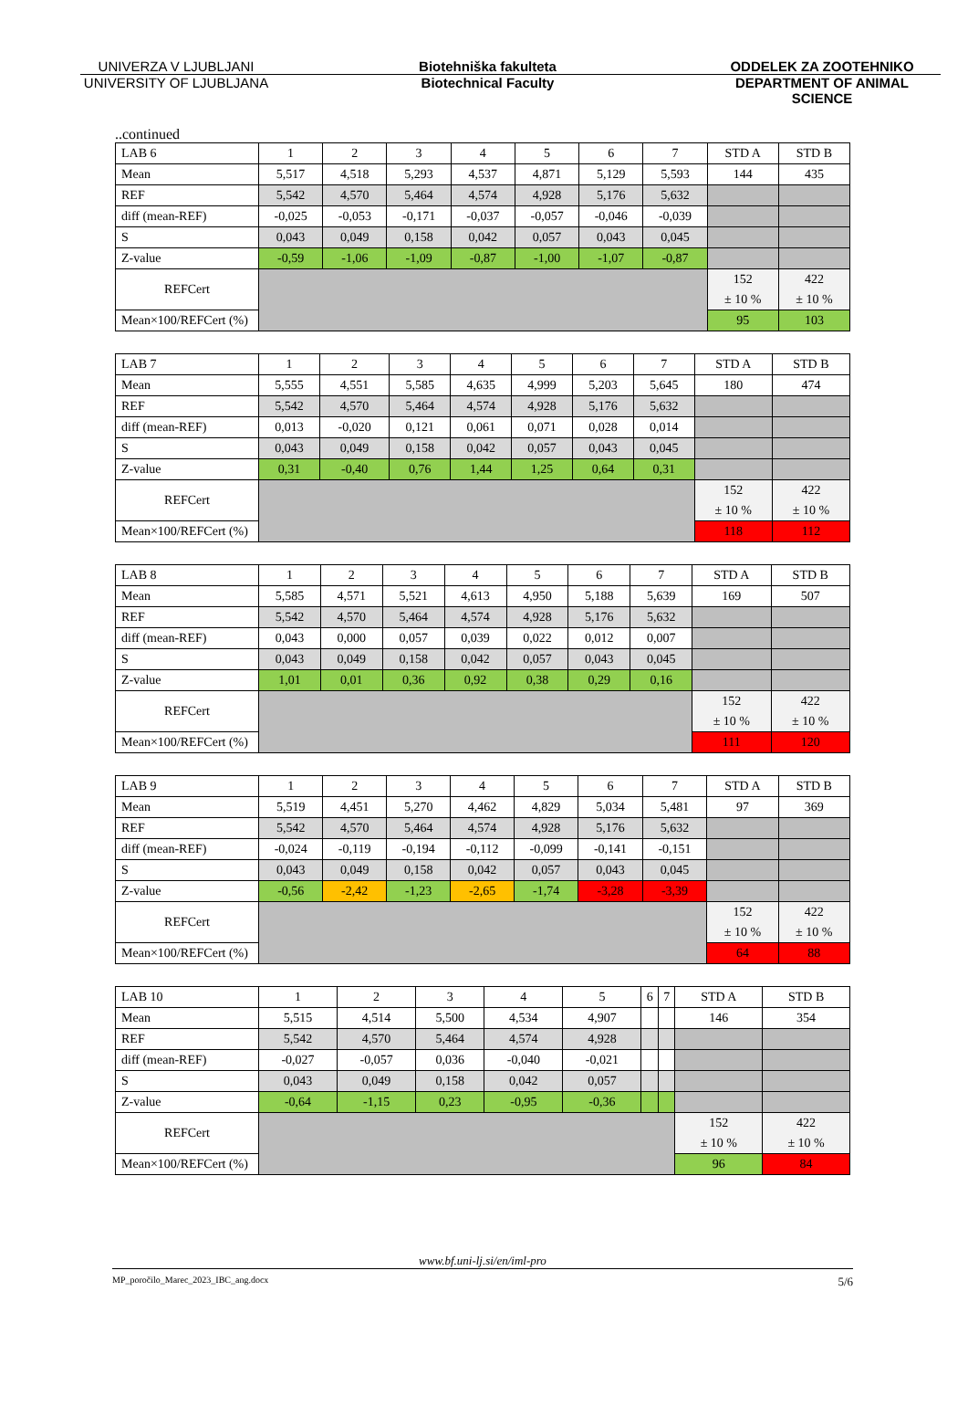UNIVERZA V LJUBLJANI Biotehniška fakulteta ODDELEK ZA ZOOTEHNIKO
UNIVERSITY OF LJUBLJANA Biotechnical Faculty DEPARTMENT OF ANIMAL SCIENCE
..continued
| LAB 6 | 1 | 2 | 3 | 4 | 5 | 6 | 7 | STD A | STD B |
| Mean | 5,517 | 4,518 | 5,293 | 4,537 | 4,871 | 5,129 | 5,593 | 144 | 435 |
| REF | 5,542 | 4,570 | 5,464 | 4,574 | 4,928 | 5,176 | 5,632 | | |
| diff (mean-REF) | -0,025 | -0,053 | -0,171 | -0,037 | -0,057 | -0,046 | -0,039 | | |
| S | 0,043 | 0,049 | 0,158 | 0,042 | 0,057 | 0,043 | 0,045 | | |
| Z-value | -0,59 | -1,06 | -1,09 | -0,87 | -1,00 | -1,07 | -0,87 | | |
| REFCert | | | | | | | | 152 | 422 |
| | | | | | | | | ± 10 % | ± 10 % |
| Mean×100/REFCert (%) | | | | | | | | 95 | 103 |
| LAB 7 | 1 | 2 | 3 | 4 | 5 | 6 | 7 | STD A | STD B |
| Mean | 5,555 | 4,551 | 5,585 | 4,635 | 4,999 | 5,203 | 5,645 | 180 | 474 |
| REF | 5,542 | 4,570 | 5,464 | 4,574 | 4,928 | 5,176 | 5,632 | | |
| diff (mean-REF) | 0,013 | -0,020 | 0,121 | 0,061 | 0,071 | 0,028 | 0,014 | | |
| S | 0,043 | 0,049 | 0,158 | 0,042 | 0,057 | 0,043 | 0,045 | | |
| Z-value | 0,31 | -0,40 | 0,76 | 1,44 | 1,25 | 0,64 | 0,31 | | |
| REFCert | | | | | | | | 152 | 422 |
| | | | | | | | | ± 10 % | ± 10 % |
| Mean×100/REFCert (%) | | | | | | | | 118 | 112 |
| LAB 8 | 1 | 2 | 3 | 4 | 5 | 6 | 7 | STD A | STD B |
| Mean | 5,585 | 4,571 | 5,521 | 4,613 | 4,950 | 5,188 | 5,639 | 169 | 507 |
| REF | 5,542 | 4,570 | 5,464 | 4,574 | 4,928 | 5,176 | 5,632 | | |
| diff (mean-REF) | 0,043 | 0,000 | 0,057 | 0,039 | 0,022 | 0,012 | 0,007 | | |
| S | 0,043 | 0,049 | 0,158 | 0,042 | 0,057 | 0,043 | 0,045 | | |
| Z-value | 1,01 | 0,01 | 0,36 | 0,92 | 0,38 | 0,29 | 0,16 | | |
| REFCert | | | | | | | | 152 | 422 |
| | | | | | | | | ± 10 % | ± 10 % |
| Mean×100/REFCert (%) | | | | | | | | 111 | 120 |
| LAB 9 | 1 | 2 | 3 | 4 | 5 | 6 | 7 | STD A | STD B |
| Mean | 5,519 | 4,451 | 5,270 | 4,462 | 4,829 | 5,034 | 5,481 | 97 | 369 |
| REF | 5,542 | 4,570 | 5,464 | 4,574 | 4,928 | 5,176 | 5,632 | | |
| diff (mean-REF) | -0,024 | -0,119 | -0,194 | -0,112 | -0,099 | -0,141 | -0,151 | | |
| S | 0,043 | 0,049 | 0,158 | 0,042 | 0,057 | 0,043 | 0,045 | | |
| Z-value | -0,56 | -2,42 | -1,23 | -2,65 | -1,74 | -3,28 | -3,39 | | |
| REFCert | | | | | | | | 152 | 422 |
| | | | | | | | | ± 10 % | ± 10 % |
| Mean×100/REFCert (%) | | | | | | | | 64 | 88 |
| LAB 10 | 1 | 2 | 3 | 4 | 5 | 6 | 7 | STD A | STD B |
| Mean | 5,515 | 4,514 | 5,500 | 4,534 | 4,907 | | | 146 | 354 |
| REF | 5,542 | 4,570 | 5,464 | 4,574 | 4,928 | | | | |
| diff (mean-REF) | -0,027 | -0,057 | 0,036 | -0,040 | -0,021 | | | | |
| S | 0,043 | 0,049 | 0,158 | 0,042 | 0,057 | | | | |
| Z-value | -0,64 | -1,15 | 0,23 | -0,95 | -0,36 | | | | |
| REFCert | | | | | | | | 152 | 422 |
| | | | | | | | | ± 10 % | ± 10 % |
| Mean×100/REFCert (%) | | | | | | | | 96 | 84 |
www.bf.uni-lj.si/en/iml-pro
MP_poročilo_Marec_2023_IBC_ang.docx 5/6